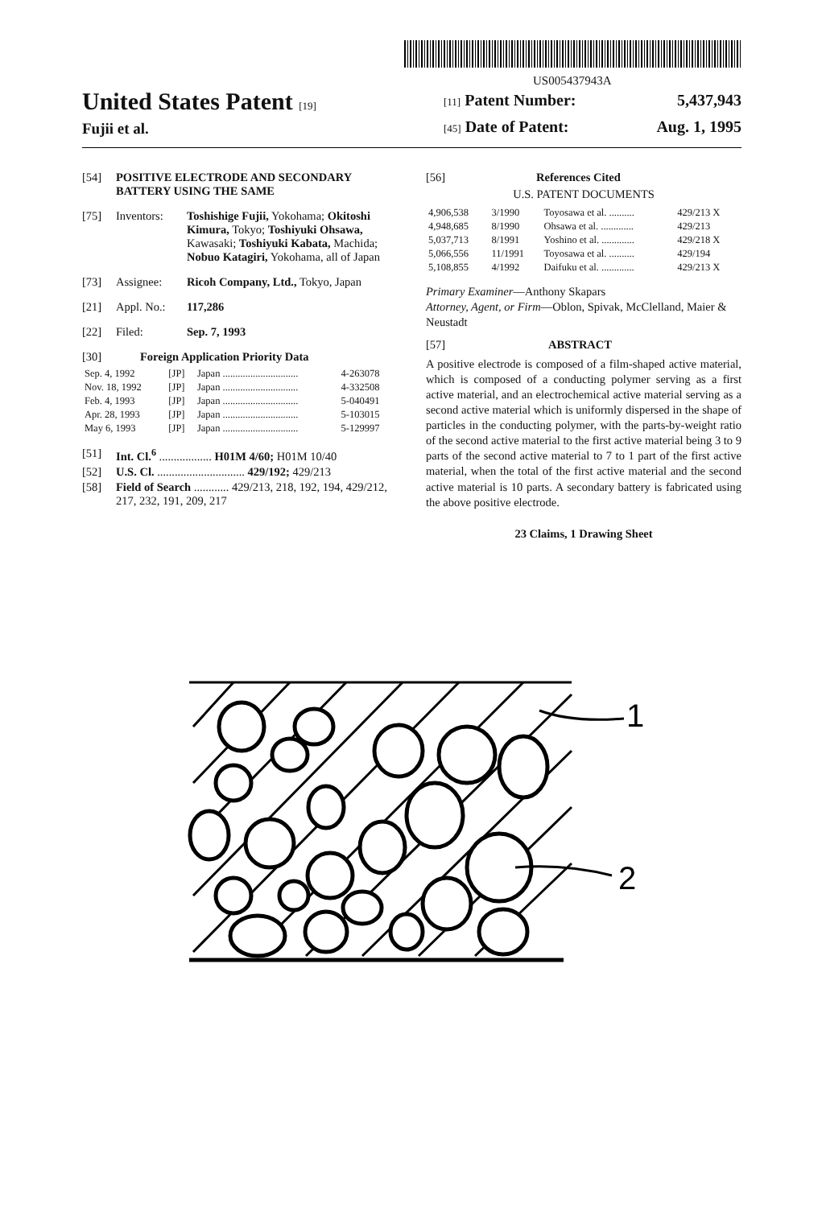US005437943A
United States Patent [19]
Fujii et al.
[11] Patent Number: 5,437,943
[45] Date of Patent: Aug. 1, 1995
[54] POSITIVE ELECTRODE AND SECONDARY BATTERY USING THE SAME
[75] Inventors: Toshishige Fujii, Yokohama; Okitoshi Kimura, Tokyo; Toshiyuki Ohsawa, Kawasaki; Toshiyuki Kabata, Machida; Nobuo Katagiri, Yokohama, all of Japan
[73] Assignee: Ricoh Company, Ltd., Tokyo, Japan
[21] Appl. No.: 117,286
[22] Filed: Sep. 7, 1993
[30] Foreign Application Priority Data
| Sep. 4, 1992 | [JP] | Japan .............................. | 4-263078 |
| Nov. 18, 1992 | [JP] | Japan .............................. | 4-332508 |
| Feb. 4, 1993 | [JP] | Japan .............................. | 5-040491 |
| Apr. 28, 1993 | [JP] | Japan .............................. | 5-103015 |
| May 6, 1993 | [JP] | Japan .............................. | 5-129997 |
[51] Int. Cl.<sup>6</sup> .................. H01M 4/60; H01M 10/40
[52] U.S. Cl. .............................. 429/192; 429/213
[58] Field of Search ............ 429/213, 218, 192, 194, 429/212, 217, 232, 191, 209, 217
[56] References Cited
U.S. PATENT DOCUMENTS
| 4,906,538 | 3/1990 | Toyosawa et al. .......... | 429/213 X |
| 4,948,685 | 8/1990 | Ohsawa et al. ............. | 429/213 |
| 5,037,713 | 8/1991 | Yoshino et al. ............. | 429/218 X |
| 5,066,556 | 11/1991 | Toyosawa et al. .......... | 429/194 |
| 5,108,855 | 4/1992 | Daifuku et al. ............. | 429/213 X |
Primary Examiner—Anthony Skapars
Attorney, Agent, or Firm—Oblon, Spivak, McClelland, Maier & Neustadt
[57] ABSTRACT
A positive electrode is composed of a film-shaped active material, which is composed of a conducting polymer serving as a first active material, and an electrochemical active material serving as a second active material which is uniformly dispersed in the shape of particles in the conducting polymer, with the parts-by-weight ratio of the second active material to the first active material being 3 to 9 parts of the second active material to 7 to 1 part of the first active material, when the total of the first active material and the second active material is 10 parts. A secondary battery is fabricated using the above positive electrode.
23 Claims, 1 Drawing Sheet
1
2